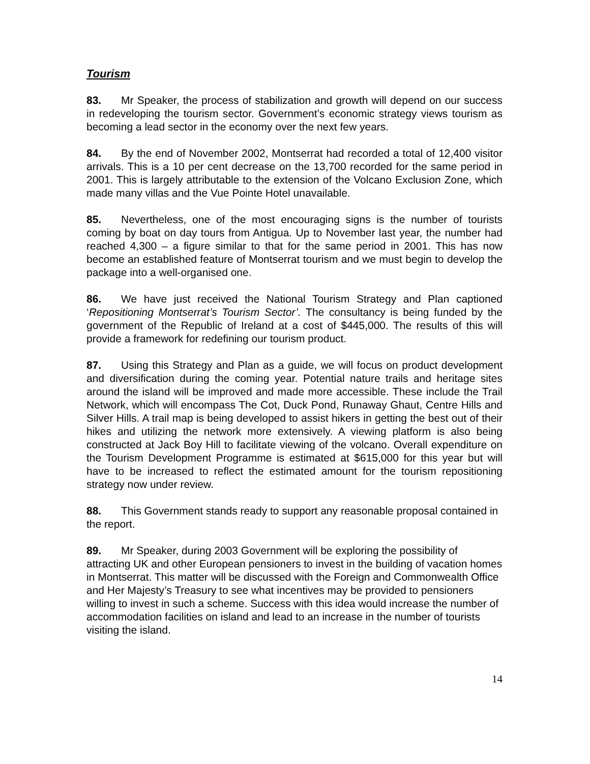Tourism
83. Mr Speaker, the process of stabilization and growth will depend on our success in redeveloping the tourism sector. Government’s economic strategy views tourism as becoming a lead sector in the economy over the next few years.
84. By the end of November 2002, Montserrat had recorded a total of 12,400 visitor arrivals. This is a 10 per cent decrease on the 13,700 recorded for the same period in 2001. This is largely attributable to the extension of the Volcano Exclusion Zone, which made many villas and the Vue Pointe Hotel unavailable.
85. Nevertheless, one of the most encouraging signs is the number of tourists coming by boat on day tours from Antigua. Up to November last year, the number had reached 4,300 – a figure similar to that for the same period in 2001. This has now become an established feature of Montserrat tourism and we must begin to develop the package into a well-organised one.
86. We have just received the National Tourism Strategy and Plan captioned ‘Repositioning Montserrat’s Tourism Sector’. The consultancy is being funded by the government of the Republic of Ireland at a cost of $445,000. The results of this will provide a framework for redefining our tourism product.
87. Using this Strategy and Plan as a guide, we will focus on product development and diversification during the coming year. Potential nature trails and heritage sites around the island will be improved and made more accessible. These include the Trail Network, which will encompass The Cot, Duck Pond, Runaway Ghaut, Centre Hills and Silver Hills. A trail map is being developed to assist hikers in getting the best out of their hikes and utilizing the network more extensively. A viewing platform is also being constructed at Jack Boy Hill to facilitate viewing of the volcano. Overall expenditure on the Tourism Development Programme is estimated at $615,000 for this year but will have to be increased to reflect the estimated amount for the tourism repositioning strategy now under review.
88. This Government stands ready to support any reasonable proposal contained in the report.
89. Mr Speaker, during 2003 Government will be exploring the possibility of attracting UK and other European pensioners to invest in the building of vacation homes in Montserrat. This matter will be discussed with the Foreign and Commonwealth Office and Her Majesty’s Treasury to see what incentives may be provided to pensioners willing to invest in such a scheme. Success with this idea would increase the number of accommodation facilities on island and lead to an increase in the number of tourists visiting the island.
14